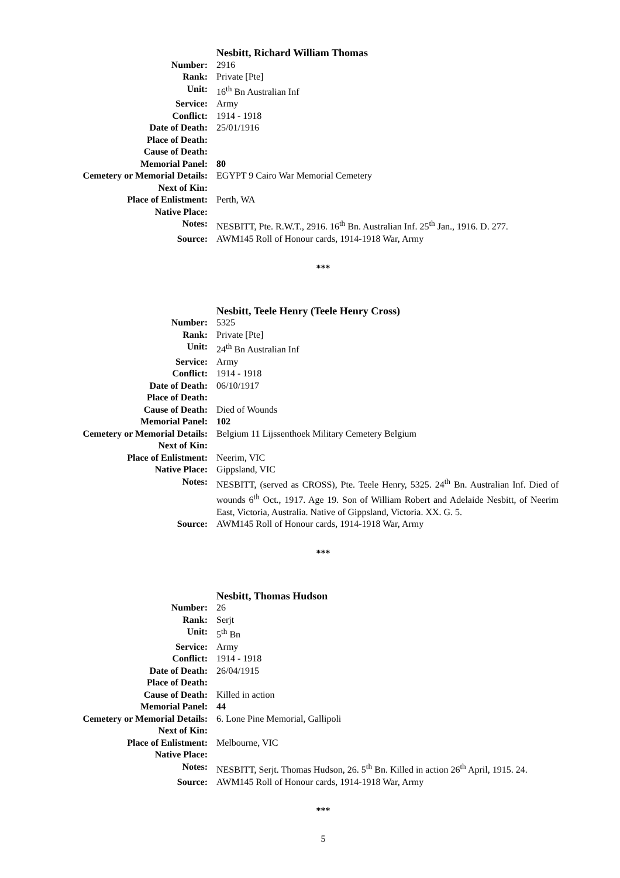| | Nesbitt, Richard William Thomas |
| Number: | 2916 |
| Rank: | Private [Pte] |
| Unit: | 16<sup>th</sup> Bn Australian Inf |
| Service: | Army |
| Conflict: | 1914 - 1918 |
| Date of Death: | 25/01/1916 |
| Place of Death: | |
| Cause of Death: | |
| Memorial Panel: | 80 |
| Cemetery or Memorial Details: | EGYPT 9 Cairo War Memorial Cemetery |
| Next of Kin: | |
| Place of Enlistment: | Perth, WA |
| Native Place: | |
| Notes: | NESBITT, Pte. R.W.T., 2916. 16<sup>th</sup> Bn. Australian Inf. 25<sup>th</sup> Jan., 1916. D. 277. |
| Source: | AWM145 Roll of Honour cards, 1914-1918 War, Army |
***
| | Nesbitt, Teele Henry (Teele Henry Cross) |
| Number: | 5325 |
| Rank: | Private [Pte] |
| Unit: | 24<sup>th</sup> Bn Australian Inf |
| Service: | Army |
| Conflict: | 1914 - 1918 |
| Date of Death: | 06/10/1917 |
| Place of Death: | |
| Cause of Death: | Died of Wounds |
| Memorial Panel: | 102 |
| Cemetery or Memorial Details: | Belgium 11 Lijssenthoek Military Cemetery Belgium |
| Next of Kin: | |
| Place of Enlistment: | Neerim, VIC |
| Native Place: | Gippsland, VIC |
| Notes: | NESBITT, (served as CROSS), Pte. Teele Henry, 5325. 24<sup>th</sup> Bn. Australian Inf. Died of wounds 6<sup>th</sup> Oct., 1917. Age 19. Son of William Robert and Adelaide Nesbitt, of Neerim East, Victoria, Australia. Native of Gippsland, Victoria. XX. G. 5. |
| Source: | AWM145 Roll of Honour cards, 1914-1918 War, Army |
***
| | Nesbitt, Thomas Hudson |
| Number: | 26 |
| Rank: | Serjt |
| Unit: | 5<sup>th</sup> Bn |
| Service: | Army |
| Conflict: | 1914 - 1918 |
| Date of Death: | 26/04/1915 |
| Place of Death: | |
| Cause of Death: | Killed in action |
| Memorial Panel: | 44 |
| Cemetery or Memorial Details: | 6. Lone Pine Memorial, Gallipoli |
| Next of Kin: | |
| Place of Enlistment: | Melbourne, VIC |
| Native Place: | |
| Notes: | NESBITT, Serjt. Thomas Hudson, 26. 5<sup>th</sup> Bn. Killed in action 26<sup>th</sup> April, 1915. 24. |
| Source: | AWM145 Roll of Honour cards, 1914-1918 War, Army |
***
5